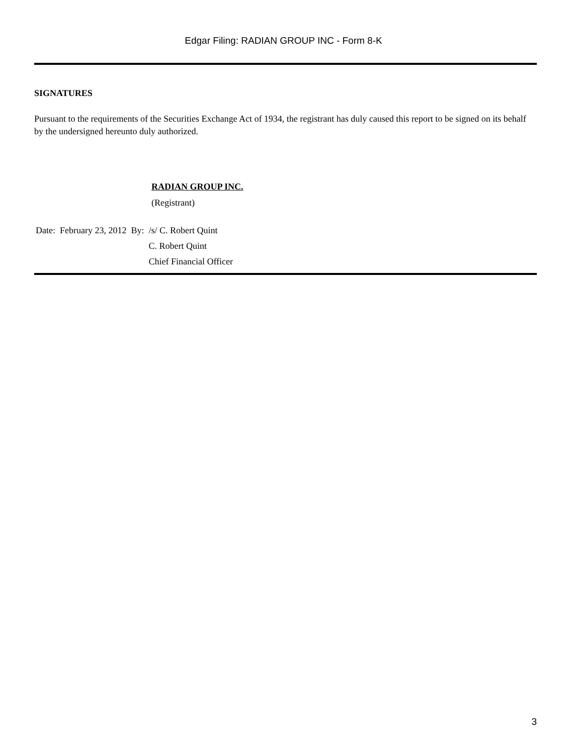Edgar Filing: RADIAN GROUP INC - Form 8-K
SIGNATURES
Pursuant to the requirements of the Securities Exchange Act of 1934, the registrant has duly caused this report to be signed on its behalf by the undersigned hereunto duly authorized.
RADIAN GROUP INC.
(Registrant)
| Date: | February 23, 2012 | By: | /s/ C. Robert Quint |
| | | | C. Robert Quint |
| | | | Chief Financial Officer |
3